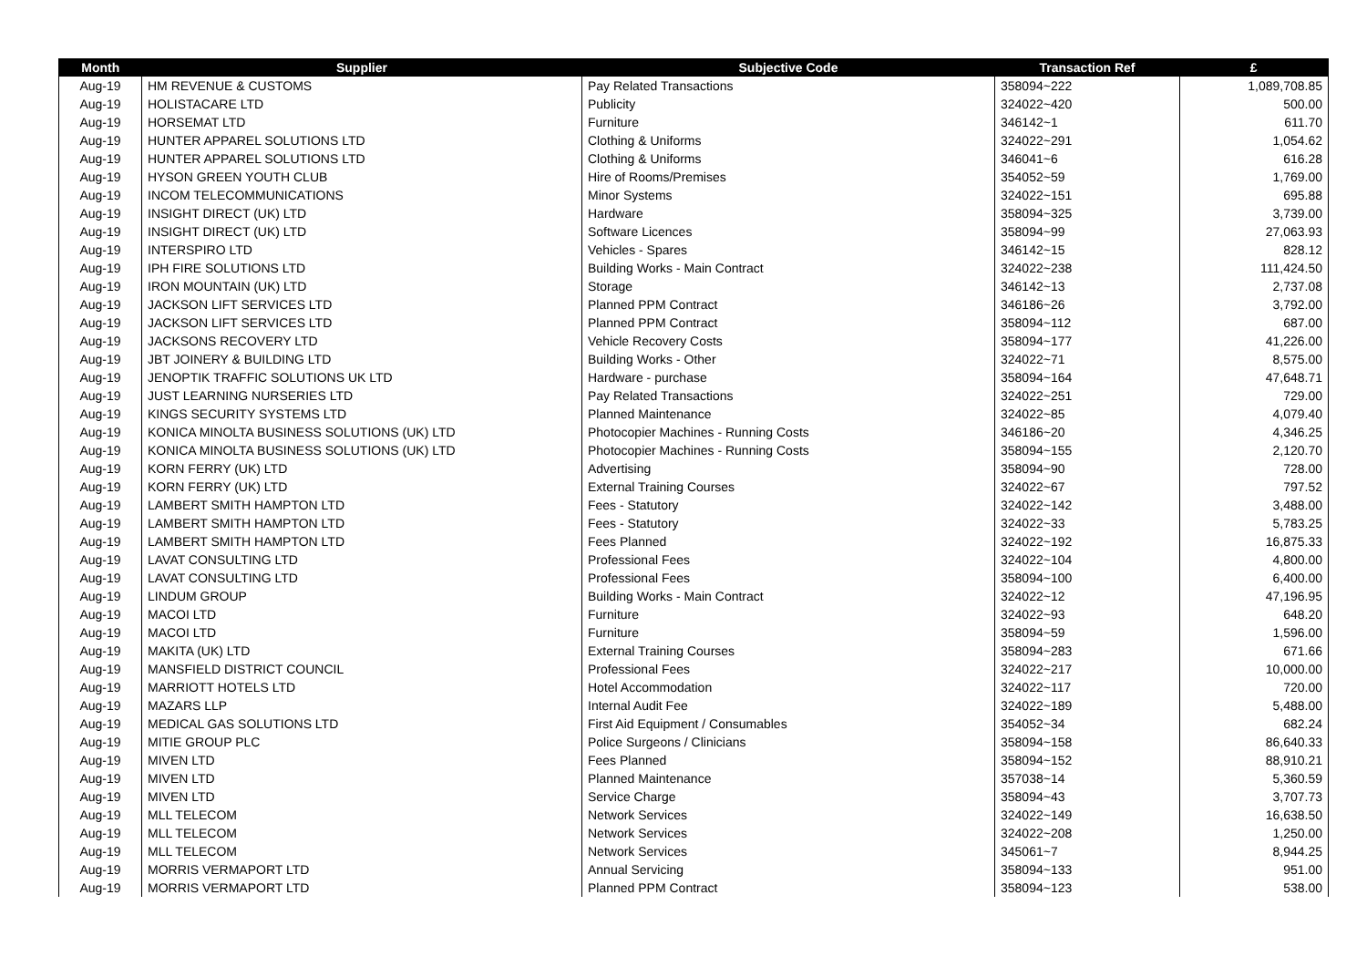| Month | Supplier | Subjective Code | Transaction Ref | £ |
| --- | --- | --- | --- | --- |
| Aug-19 | HM REVENUE & CUSTOMS | Pay Related Transactions | 358094~222 | 1,089,708.85 |
| Aug-19 | HOLISTACARE LTD | Publicity | 324022~420 | 500.00 |
| Aug-19 | HORSEMAT LTD | Furniture | 346142~1 | 611.70 |
| Aug-19 | HUNTER APPAREL SOLUTIONS LTD | Clothing & Uniforms | 324022~291 | 1,054.62 |
| Aug-19 | HUNTER APPAREL SOLUTIONS LTD | Clothing & Uniforms | 346041~6 | 616.28 |
| Aug-19 | HYSON GREEN YOUTH CLUB | Hire of Rooms/Premises | 354052~59 | 1,769.00 |
| Aug-19 | INCOM TELECOMMUNICATIONS | Minor Systems | 324022~151 | 695.88 |
| Aug-19 | INSIGHT DIRECT (UK) LTD | Hardware | 358094~325 | 3,739.00 |
| Aug-19 | INSIGHT DIRECT (UK) LTD | Software Licences | 358094~99 | 27,063.93 |
| Aug-19 | INTERSPIRO LTD | Vehicles - Spares | 346142~15 | 828.12 |
| Aug-19 | IPH FIRE SOLUTIONS LTD | Building Works - Main Contract | 324022~238 | 111,424.50 |
| Aug-19 | IRON MOUNTAIN (UK) LTD | Storage | 346142~13 | 2,737.08 |
| Aug-19 | JACKSON LIFT SERVICES LTD | Planned PPM Contract | 346186~26 | 3,792.00 |
| Aug-19 | JACKSON LIFT SERVICES LTD | Planned PPM Contract | 358094~112 | 687.00 |
| Aug-19 | JACKSONS RECOVERY LTD | Vehicle Recovery Costs | 358094~177 | 41,226.00 |
| Aug-19 | JBT JOINERY & BUILDING LTD | Building Works - Other | 324022~71 | 8,575.00 |
| Aug-19 | JENOPTIK TRAFFIC SOLUTIONS UK LTD | Hardware - purchase | 358094~164 | 47,648.71 |
| Aug-19 | JUST LEARNING NURSERIES LTD | Pay Related Transactions | 324022~251 | 729.00 |
| Aug-19 | KINGS SECURITY SYSTEMS LTD | Planned Maintenance | 324022~85 | 4,079.40 |
| Aug-19 | KONICA MINOLTA BUSINESS SOLUTIONS (UK) LTD | Photocopier Machines - Running Costs | 346186~20 | 4,346.25 |
| Aug-19 | KONICA MINOLTA BUSINESS SOLUTIONS (UK) LTD | Photocopier Machines - Running Costs | 358094~155 | 2,120.70 |
| Aug-19 | KORN FERRY (UK) LTD | Advertising | 358094~90 | 728.00 |
| Aug-19 | KORN FERRY (UK) LTD | External Training Courses | 324022~67 | 797.52 |
| Aug-19 | LAMBERT SMITH HAMPTON LTD | Fees - Statutory | 324022~142 | 3,488.00 |
| Aug-19 | LAMBERT SMITH HAMPTON LTD | Fees - Statutory | 324022~33 | 5,783.25 |
| Aug-19 | LAMBERT SMITH HAMPTON LTD | Fees Planned | 324022~192 | 16,875.33 |
| Aug-19 | LAVAT CONSULTING LTD | Professional Fees | 324022~104 | 4,800.00 |
| Aug-19 | LAVAT CONSULTING LTD | Professional Fees | 358094~100 | 6,400.00 |
| Aug-19 | LINDUM GROUP | Building Works - Main Contract | 324022~12 | 47,196.95 |
| Aug-19 | MACOI LTD | Furniture | 324022~93 | 648.20 |
| Aug-19 | MACOI LTD | Furniture | 358094~59 | 1,596.00 |
| Aug-19 | MAKITA (UK) LTD | External Training Courses | 358094~283 | 671.66 |
| Aug-19 | MANSFIELD DISTRICT COUNCIL | Professional Fees | 324022~217 | 10,000.00 |
| Aug-19 | MARRIOTT HOTELS LTD | Hotel Accommodation | 324022~117 | 720.00 |
| Aug-19 | MAZARS LLP | Internal Audit Fee | 324022~189 | 5,488.00 |
| Aug-19 | MEDICAL GAS SOLUTIONS LTD | First Aid Equipment / Consumables | 354052~34 | 682.24 |
| Aug-19 | MITIE GROUP PLC | Police Surgeons / Clinicians | 358094~158 | 86,640.33 |
| Aug-19 | MIVEN LTD | Fees Planned | 358094~152 | 88,910.21 |
| Aug-19 | MIVEN LTD | Planned Maintenance | 357038~14 | 5,360.59 |
| Aug-19 | MIVEN LTD | Service Charge | 358094~43 | 3,707.73 |
| Aug-19 | MLL TELECOM | Network Services | 324022~149 | 16,638.50 |
| Aug-19 | MLL TELECOM | Network Services | 324022~208 | 1,250.00 |
| Aug-19 | MLL TELECOM | Network Services | 345061~7 | 8,944.25 |
| Aug-19 | MORRIS VERMAPORT LTD | Annual Servicing | 358094~133 | 951.00 |
| Aug-19 | MORRIS VERMAPORT LTD | Planned PPM Contract | 358094~123 | 538.00 |